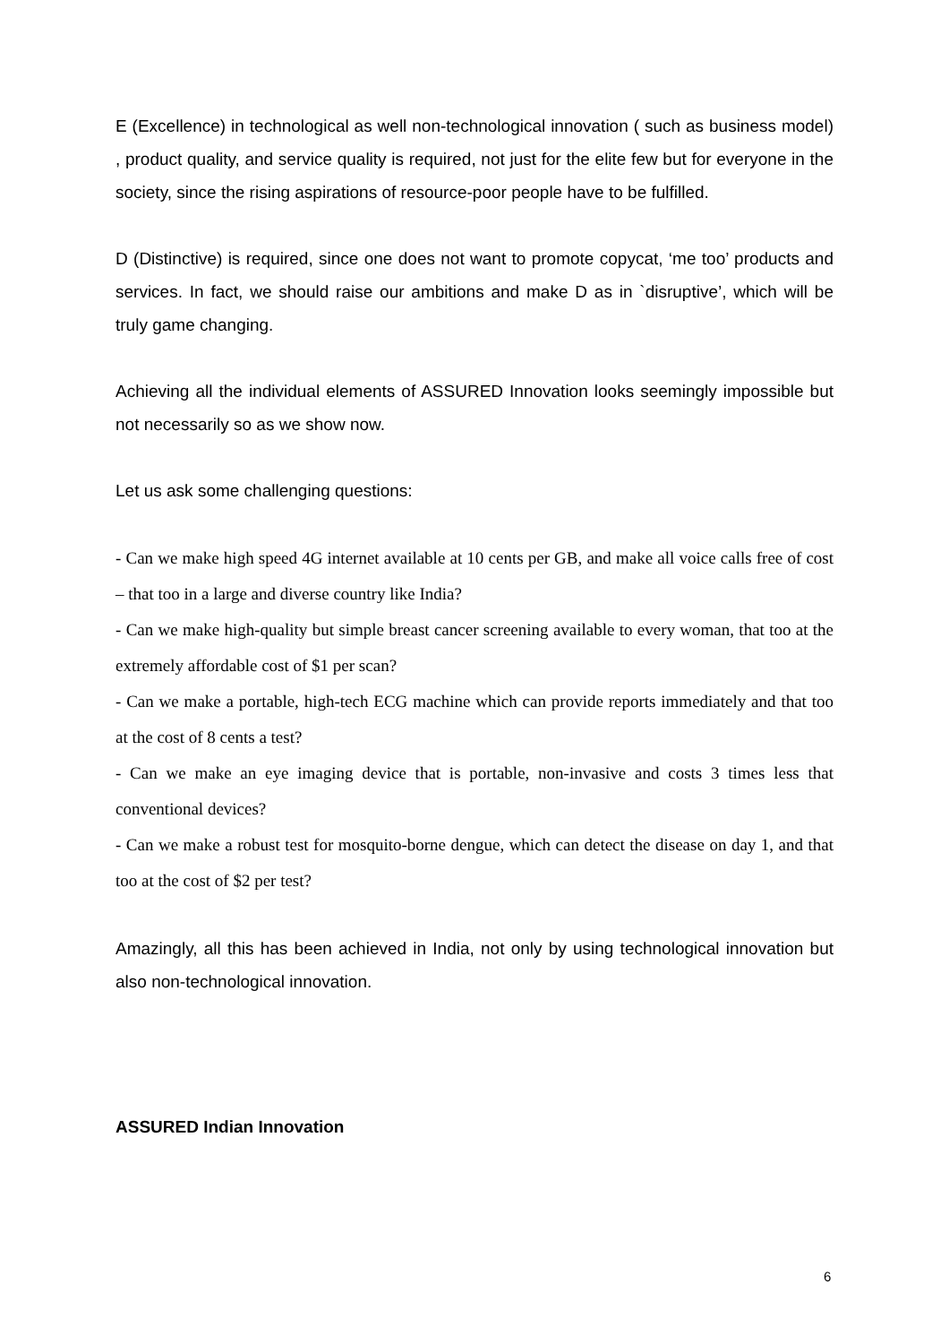E (Excellence) in technological as well non-technological innovation ( such as business model) , product quality, and service quality is required, not just for the elite few but for everyone in the society, since the rising aspirations of resource-poor people have to be fulfilled.
D (Distinctive) is required, since one does not want to promote copycat, ‘me too’ products and services. In fact, we should raise our ambitions and make D as in `disruptive’, which will be truly game changing.
Achieving all the individual elements of ASSURED Innovation looks seemingly impossible but not necessarily so as we show now.
Let us ask some challenging questions:
- Can we make high speed 4G internet available at 10 cents per GB, and make all voice calls free of cost – that too in a large and diverse country like India?
- Can we make high-quality but simple breast cancer screening available to every woman, that too at the extremely affordable cost of $1 per scan?
- Can we make a portable, high-tech ECG machine which can provide reports immediately and that too at the cost of 8 cents a test?
- Can we make an eye imaging device that is portable, non-invasive and costs 3 times less that conventional devices?
- Can we make a robust test for mosquito-borne dengue, which can detect the disease on day 1, and that too at the cost of $2 per test?
Amazingly, all this has been achieved in India, not only by using technological innovation but also non-technological innovation.
ASSURED Indian Innovation
6